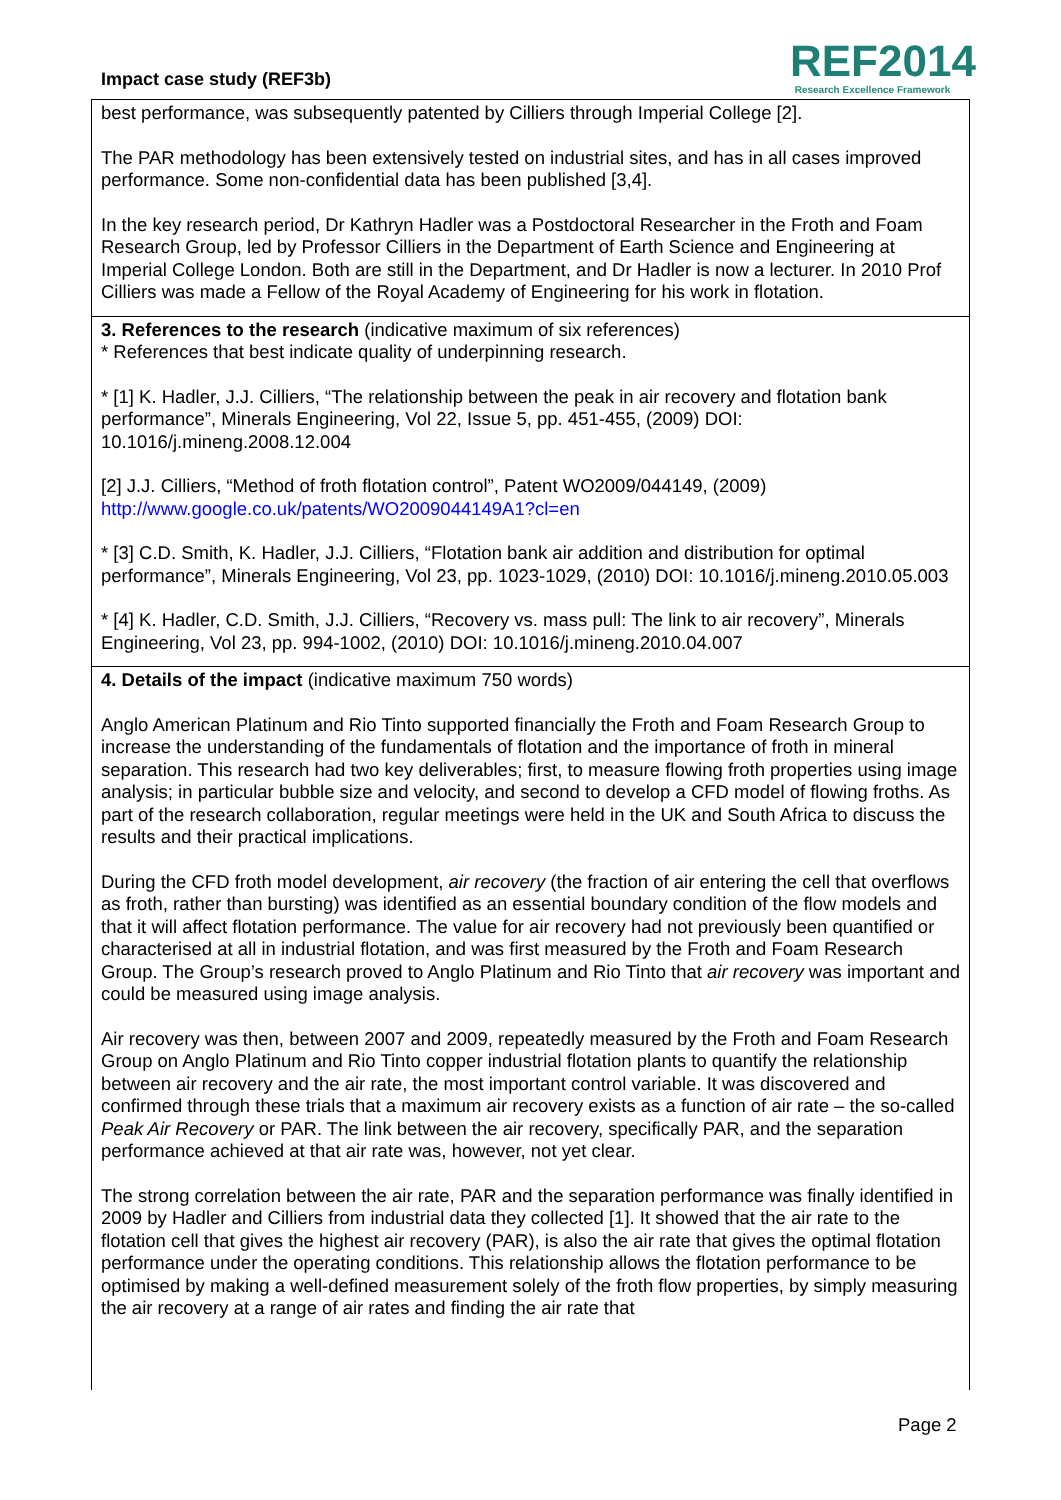Impact case study (REF3b)
REF2014
Research Excellence Framework
best performance, was subsequently patented by Cilliers through Imperial College [2].
The PAR methodology has been extensively tested on industrial sites, and has in all cases improved performance. Some non-confidential data has been published [3,4].
In the key research period, Dr Kathryn Hadler was a Postdoctoral Researcher in the Froth and Foam Research Group, led by Professor Cilliers in the Department of Earth Science and Engineering at Imperial College London. Both are still in the Department, and Dr Hadler is now a lecturer. In 2010 Prof Cilliers was made a Fellow of the Royal Academy of Engineering for his work in flotation.
3. References to the research (indicative maximum of six references)
* References that best indicate quality of underpinning research.
* [1] K. Hadler, J.J. Cilliers, “The relationship between the peak in air recovery and flotation bank performance”, Minerals Engineering, Vol 22, Issue 5, pp. 451-455, (2009) DOI: 10.1016/j.mineng.2008.12.004
[2] J.J. Cilliers, “Method of froth flotation control”, Patent WO2009/044149, (2009)
http://www.google.co.uk/patents/WO2009044149A1?cl=en
* [3] C.D. Smith, K. Hadler, J.J. Cilliers, “Flotation bank air addition and distribution for optimal performance”, Minerals Engineering, Vol 23, pp. 1023-1029, (2010) DOI: 10.1016/j.mineng.2010.05.003
* [4] K. Hadler, C.D. Smith, J.J. Cilliers, “Recovery vs. mass pull: The link to air recovery”, Minerals Engineering, Vol 23, pp. 994-1002, (2010) DOI: 10.1016/j.mineng.2010.04.007
4. Details of the impact (indicative maximum 750 words)
Anglo American Platinum and Rio Tinto supported financially the Froth and Foam Research Group to increase the understanding of the fundamentals of flotation and the importance of froth in mineral separation. This research had two key deliverables; first, to measure flowing froth properties using image analysis; in particular bubble size and velocity, and second to develop a CFD model of flowing froths. As part of the research collaboration, regular meetings were held in the UK and South Africa to discuss the results and their practical implications.
During the CFD froth model development, air recovery (the fraction of air entering the cell that overflows as froth, rather than bursting) was identified as an essential boundary condition of the flow models and that it will affect flotation performance. The value for air recovery had not previously been quantified or characterised at all in industrial flotation, and was first measured by the Froth and Foam Research Group. The Group’s research proved to Anglo Platinum and Rio Tinto that air recovery was important and could be measured using image analysis.
Air recovery was then, between 2007 and 2009, repeatedly measured by the Froth and Foam Research Group on Anglo Platinum and Rio Tinto copper industrial flotation plants to quantify the relationship between air recovery and the air rate, the most important control variable. It was discovered and confirmed through these trials that a maximum air recovery exists as a function of air rate – the so-called Peak Air Recovery or PAR. The link between the air recovery, specifically PAR, and the separation performance achieved at that air rate was, however, not yet clear.
The strong correlation between the air rate, PAR and the separation performance was finally identified in 2009 by Hadler and Cilliers from industrial data they collected [1]. It showed that the air rate to the flotation cell that gives the highest air recovery (PAR), is also the air rate that gives the optimal flotation performance under the operating conditions. This relationship allows the flotation performance to be optimised by making a well-defined measurement solely of the froth flow properties, by simply measuring the air recovery at a range of air rates and finding the air rate that
Page 2